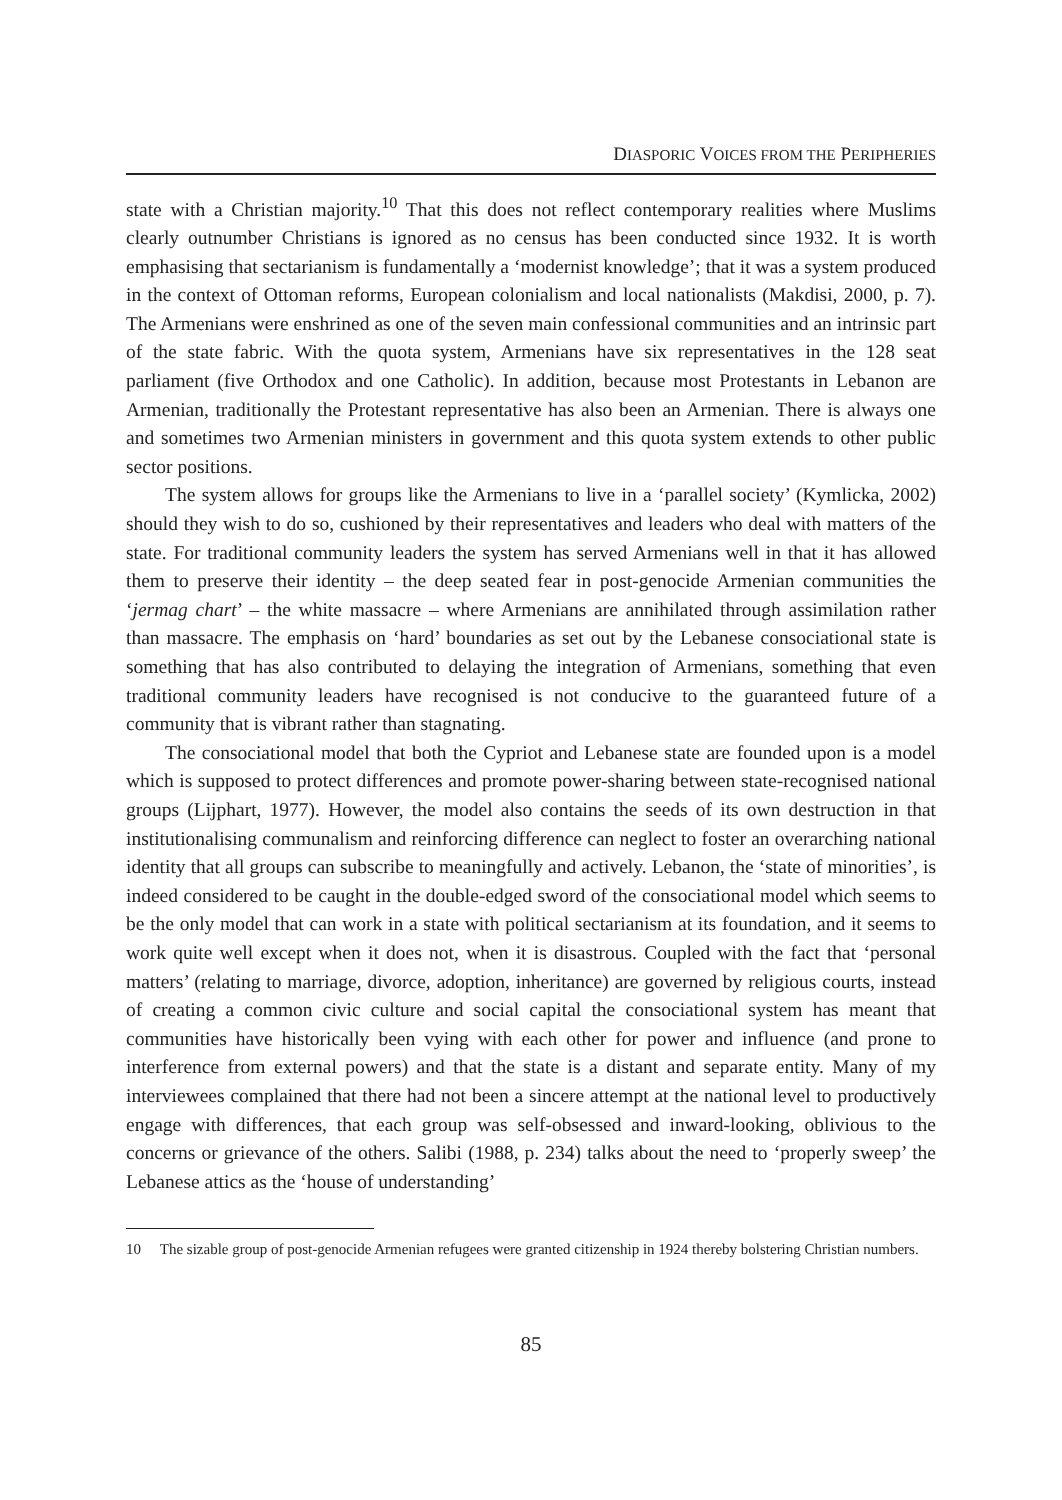DIASPORIC VOICES FROM THE PERIPHERIES
state with a Christian majority.<sup>10</sup> That this does not reflect contemporary realities where Muslims clearly outnumber Christians is ignored as no census has been conducted since 1932. It is worth emphasising that sectarianism is fundamentally a ‘modernist knowledge’; that it was a system produced in the context of Ottoman reforms, European colonialism and local nationalists (Makdisi, 2000, p. 7). The Armenians were enshrined as one of the seven main confessional communities and an intrinsic part of the state fabric. With the quota system, Armenians have six representatives in the 128 seat parliament (five Orthodox and one Catholic). In addition, because most Protestants in Lebanon are Armenian, traditionally the Protestant representative has also been an Armenian. There is always one and sometimes two Armenian ministers in government and this quota system extends to other public sector positions.
The system allows for groups like the Armenians to live in a ‘parallel society’ (Kymlicka, 2002) should they wish to do so, cushioned by their representatives and leaders who deal with matters of the state. For traditional community leaders the system has served Armenians well in that it has allowed them to preserve their identity – the deep seated fear in post-genocide Armenian communities the ‘jermag chart’ – the white massacre – where Armenians are annihilated through assimilation rather than massacre. The emphasis on ‘hard’ boundaries as set out by the Lebanese consociational state is something that has also contributed to delaying the integration of Armenians, something that even traditional community leaders have recognised is not conducive to the guaranteed future of a community that is vibrant rather than stagnating.
The consociational model that both the Cypriot and Lebanese state are founded upon is a model which is supposed to protect differences and promote power-sharing between state-recognised national groups (Lijphart, 1977). However, the model also contains the seeds of its own destruction in that institutionalising communalism and reinforcing difference can neglect to foster an overarching national identity that all groups can subscribe to meaningfully and actively. Lebanon, the ‘state of minorities’, is indeed considered to be caught in the double-edged sword of the consociational model which seems to be the only model that can work in a state with political sectarianism at its foundation, and it seems to work quite well except when it does not, when it is disastrous. Coupled with the fact that ‘personal matters’ (relating to marriage, divorce, adoption, inheritance) are governed by religious courts, instead of creating a common civic culture and social capital the consociational system has meant that communities have historically been vying with each other for power and influence (and prone to interference from external powers) and that the state is a distant and separate entity. Many of my interviewees complained that there had not been a sincere attempt at the national level to productively engage with differences, that each group was self-obsessed and inward-looking, oblivious to the concerns or grievance of the others. Salibi (1988, p. 234) talks about the need to ‘properly sweep’ the Lebanese attics as the ‘house of understanding’
10 The sizable group of post-genocide Armenian refugees were granted citizenship in 1924 thereby bolstering Christian numbers.
85